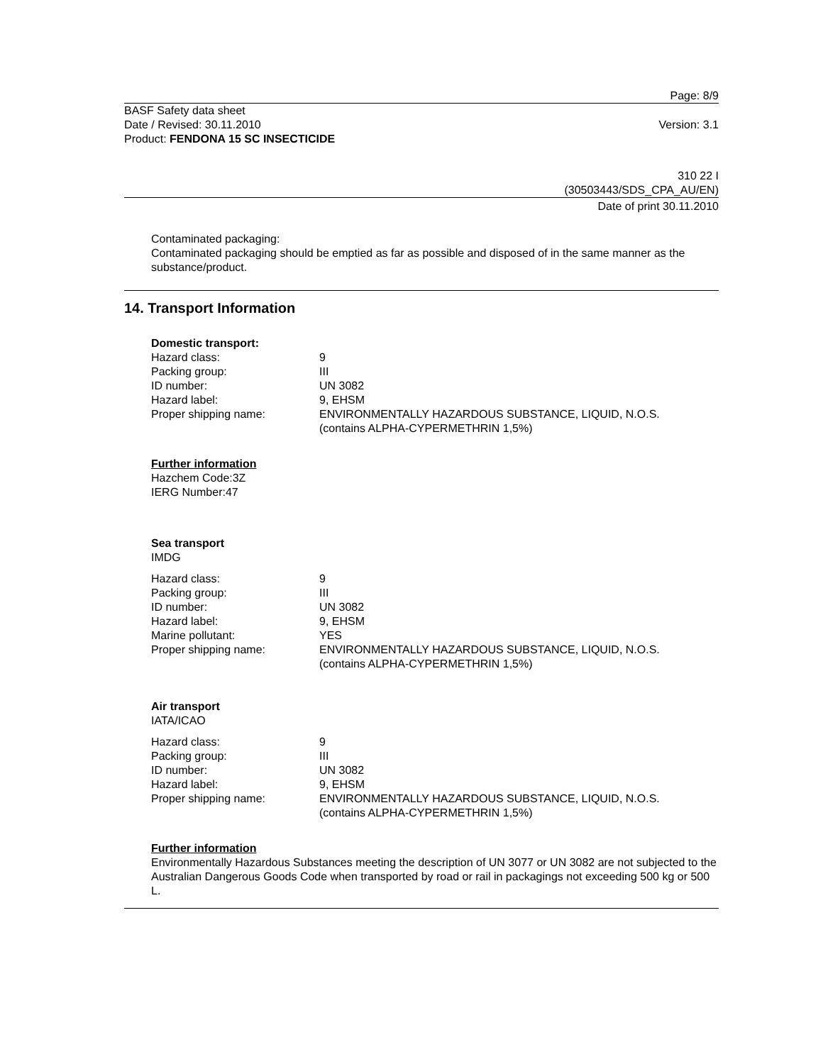Page: 8/9
BASF Safety data sheet
Date / Revised: 30.11.2010 Version: 3.1
Product: FENDONA 15 SC INSECTICIDE
310 22 I
(30503443/SDS_CPA_AU/EN)
Date of print 30.11.2010
Contaminated packaging:
Contaminated packaging should be emptied as far as possible and disposed of in the same manner as the substance/product.
14. Transport Information
Domestic transport:
| Hazard class: | 9 |
| Packing group: | III |
| ID number: | UN 3082 |
| Hazard label: | 9, EHSM |
| Proper shipping name: | ENVIRONMENTALLY HAZARDOUS SUBSTANCE, LIQUID, N.O.S. (contains ALPHA-CYPERMETHRIN 1,5%) |
Further information
Hazchem Code:3Z
IERG Number:47
Sea transport
IMDG
| Hazard class: | 9 |
| Packing group: | III |
| ID number: | UN 3082 |
| Hazard label: | 9, EHSM |
| Marine pollutant: | YES |
| Proper shipping name: | ENVIRONMENTALLY HAZARDOUS SUBSTANCE, LIQUID, N.O.S. (contains ALPHA-CYPERMETHRIN 1,5%) |
Air transport
IATA/ICAO
| Hazard class: | 9 |
| Packing group: | III |
| ID number: | UN 3082 |
| Hazard label: | 9, EHSM |
| Proper shipping name: | ENVIRONMENTALLY HAZARDOUS SUBSTANCE, LIQUID, N.O.S. (contains ALPHA-CYPERMETHRIN 1,5%) |
Further information
Environmentally Hazardous Substances meeting the description of UN 3077 or UN 3082 are not subjected to the Australian Dangerous Goods Code when transported by road or rail in packagings not exceeding 500 kg or 500 L.